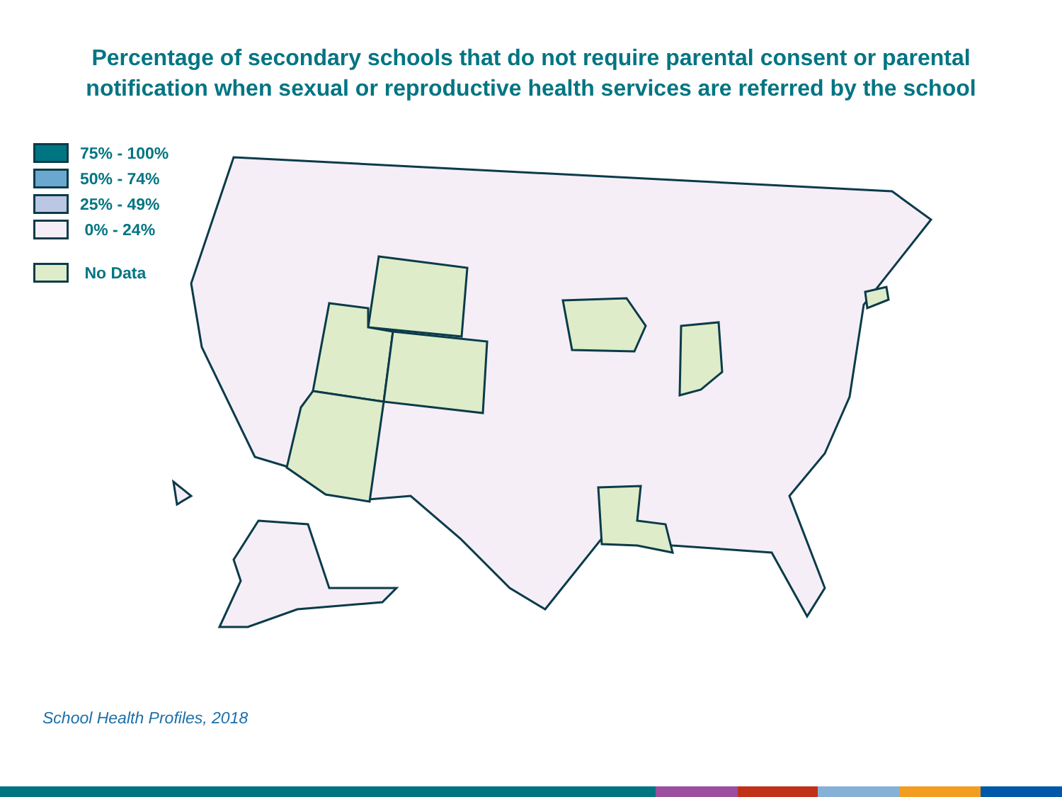Percentage of secondary schools that do not require parental consent or parental notification when sexual or reproductive health services are referred by the school
75% - 100%
50% - 74%
25% - 49%
0% - 24%
No Data
School Health Profiles, 2018